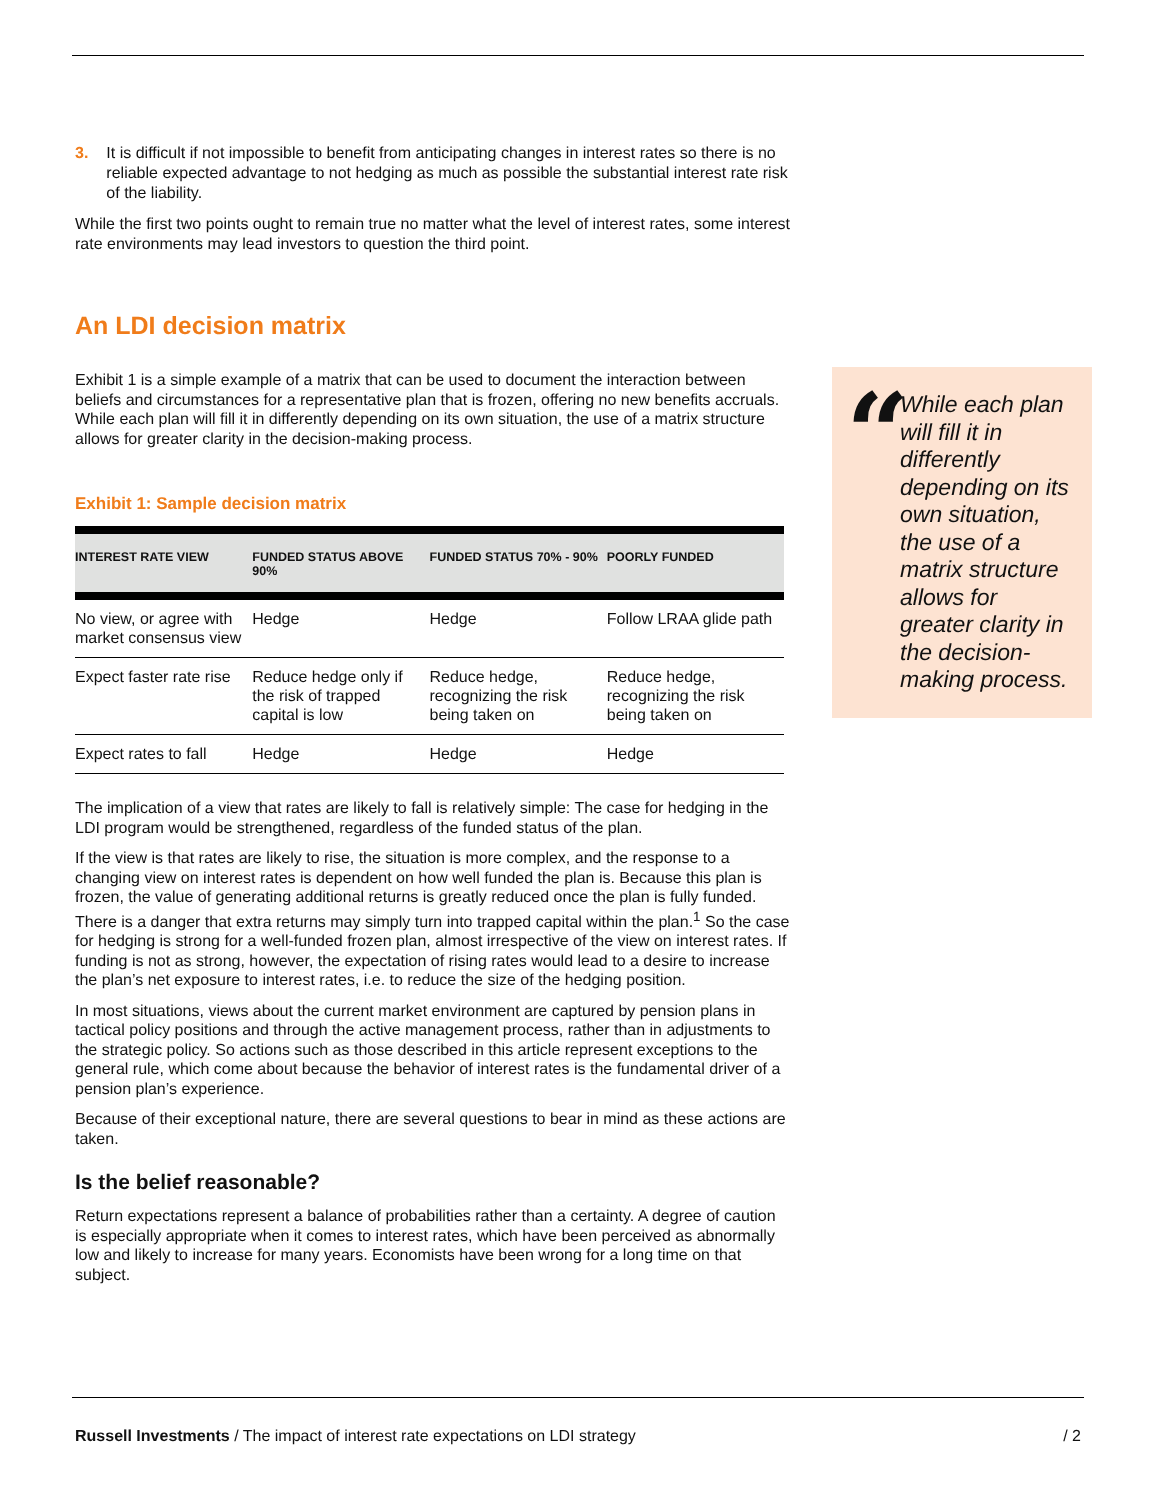3. It is difficult if not impossible to benefit from anticipating changes in interest rates so there is no reliable expected advantage to not hedging as much as possible the substantial interest rate risk of the liability.
While the first two points ought to remain true no matter what the level of interest rates, some interest rate environments may lead investors to question the third point.
An LDI decision matrix
Exhibit 1 is a simple example of a matrix that can be used to document the interaction between beliefs and circumstances for a representative plan that is frozen, offering no new benefits accruals. While each plan will fill it in differently depending on its own situation, the use of a matrix structure allows for greater clarity in the decision-making process.
Exhibit 1: Sample decision matrix
| INTEREST RATE VIEW | FUNDED STATUS ABOVE 90% | FUNDED STATUS 70% - 90% | POORLY FUNDED |
| --- | --- | --- | --- |
| No view, or agree with market consensus view | Hedge | Hedge | Follow LRAA glide path |
| Expect faster rate rise | Reduce hedge only if the risk of trapped capital is low | Reduce hedge, recognizing the risk being taken on | Reduce hedge, recognizing the risk being taken on |
| Expect rates to fall | Hedge | Hedge | Hedge |
The implication of a view that rates are likely to fall is relatively simple: The case for hedging in the LDI program would be strengthened, regardless of the funded status of the plan.
If the view is that rates are likely to rise, the situation is more complex, and the response to a changing view on interest rates is dependent on how well funded the plan is. Because this plan is frozen, the value of generating additional returns is greatly reduced once the plan is fully funded. There is a danger that extra returns may simply turn into trapped capital within the plan.<sup>1</sup> So the case for hedging is strong for a well-funded frozen plan, almost irrespective of the view on interest rates. If funding is not as strong, however, the expectation of rising rates would lead to a desire to increase the plan’s net exposure to interest rates, i.e. to reduce the size of the hedging position.
In most situations, views about the current market environment are captured by pension plans in tactical policy positions and through the active management process, rather than in adjustments to the strategic policy. So actions such as those described in this article represent exceptions to the general rule, which come about because the behavior of interest rates is the fundamental driver of a pension plan’s experience.
Because of their exceptional nature, there are several questions to bear in mind as these actions are taken.
Is the belief reasonable?
Return expectations represent a balance of probabilities rather than a certainty. A degree of caution is especially appropriate when it comes to interest rates, which have been perceived as abnormally low and likely to increase for many years. Economists have been wrong for a long time on that subject.
“While each plan will fill it in differently depending on its own situation, the use of a matrix structure allows for greater clarity in the decision-making process.
Russell Investments / The impact of interest rate expectations on LDI strategy / 2